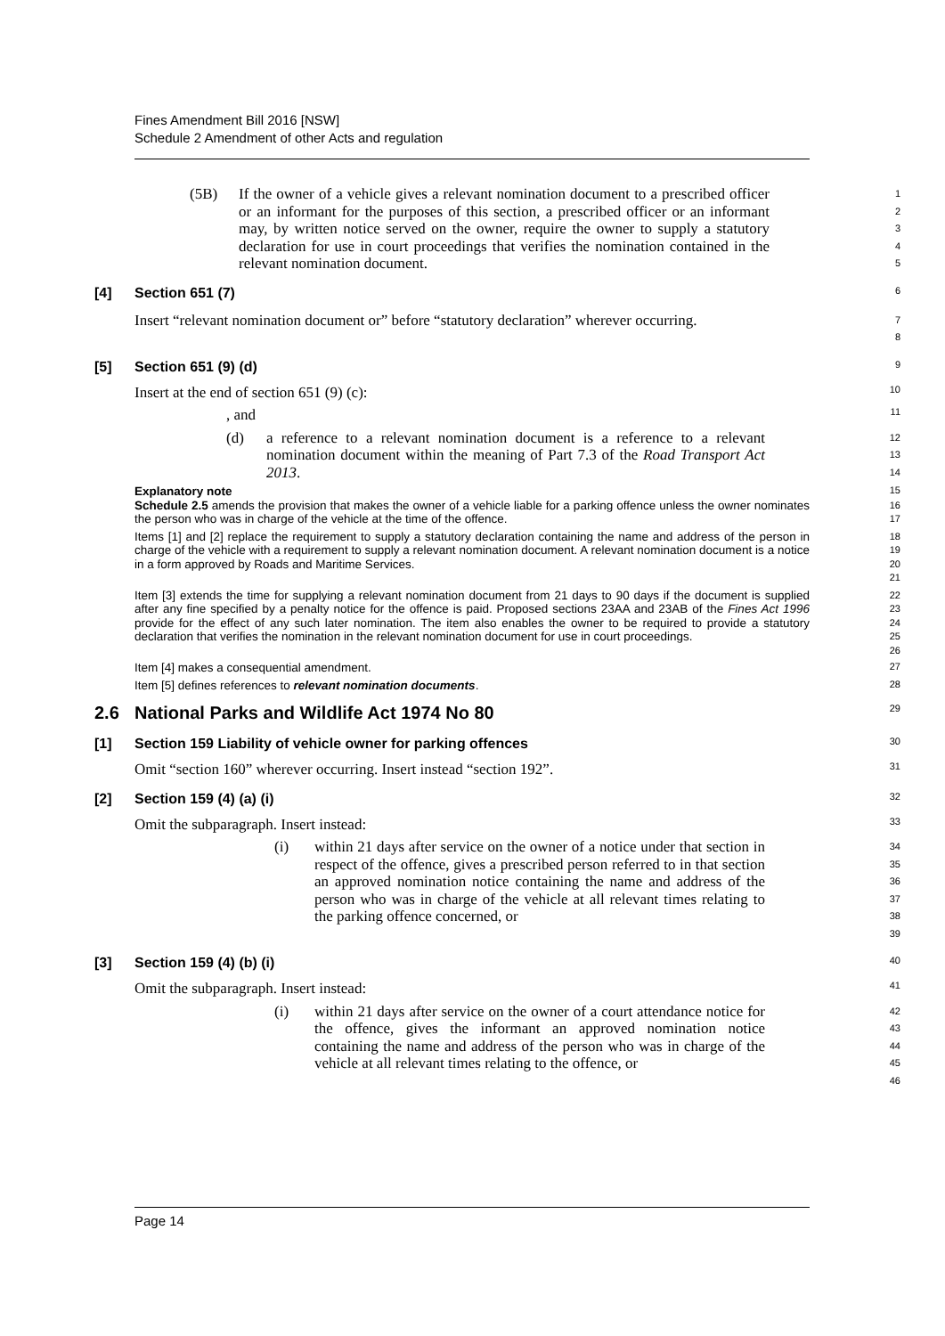Fines Amendment Bill 2016 [NSW]
Schedule 2 Amendment of other Acts and regulation
(5B) If the owner of a vehicle gives a relevant nomination document to a prescribed officer or an informant for the purposes of this section, a prescribed officer or an informant may, by written notice served on the owner, require the owner to supply a statutory declaration for use in court proceedings that verifies the nomination contained in the relevant nomination document.
1
2
3
4
5
[4] Section 651 (7)
6
Insert “relevant nomination document or” before “statutory declaration” wherever occurring.
7
8
[5] Section 651 (9) (d)
9
Insert at the end of section 651 (9) (c):
10
, and
11
(d) a reference to a relevant nomination document is a reference to a relevant nomination document within the meaning of Part 7.3 of the Road Transport Act 2013.
12
13
14
Explanatory note
15
Schedule 2.5 amends the provision that makes the owner of a vehicle liable for a parking offence unless the owner nominates the person who was in charge of the vehicle at the time of the offence.
16
17
Items [1] and [2] replace the requirement to supply a statutory declaration containing the name and address of the person in charge of the vehicle with a requirement to supply a relevant nomination document. A relevant nomination document is a notice in a form approved by Roads and Maritime Services.
18
19
20
21
Item [3] extends the time for supplying a relevant nomination document from 21 days to 90 days if the document is supplied after any fine specified by a penalty notice for the offence is paid. Proposed sections 23AA and 23AB of the Fines Act 1996 provide for the effect of any such later nomination. The item also enables the owner to be required to provide a statutory declaration that verifies the nomination in the relevant nomination document for use in court proceedings.
22
23
24
25
26
Item [4] makes a consequential amendment.
27
Item [5] defines references to relevant nomination documents.
28
2.6 National Parks and Wildlife Act 1974 No 80
29
[1] Section 159 Liability of vehicle owner for parking offences
30
Omit “section 160” wherever occurring. Insert instead “section 192”.
31
[2] Section 159 (4) (a) (i)
32
Omit the subparagraph. Insert instead:
33
(i) within 21 days after service on the owner of a notice under that section in respect of the offence, gives a prescribed person referred to in that section an approved nomination notice containing the name and address of the person who was in charge of the vehicle at all relevant times relating to the parking offence concerned, or
34
35
36
37
38
39
[3] Section 159 (4) (b) (i)
40
Omit the subparagraph. Insert instead:
41
(i) within 21 days after service on the owner of a court attendance notice for the offence, gives the informant an approved nomination notice containing the name and address of the person who was in charge of the vehicle at all relevant times relating to the offence, or
42
43
44
45
46
Page 14